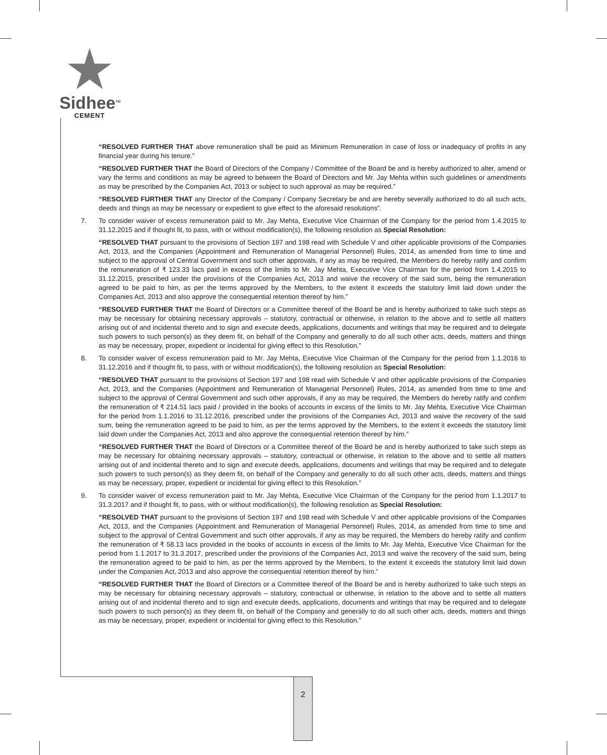Sidhee<sup>TM</sup>
CEMENT
“RESOLVED FURTHER THAT above remuneration shall be paid as Minimum Remuneration in case of loss or inadequacy of profits in any financial year during his tenure.”
“RESOLVED FURTHER THAT the Board of Directors of the Company / Committee of the Board be and is hereby authorized to alter, amend or vary the terms and conditions as may be agreed to between the Board of Directors and Mr. Jay Mehta within such guidelines or amendments as may be prescribed by the Companies Act, 2013 or subject to such approval as may be required.”
“RESOLVED FURTHER THAT any Director of the Company / Company Secretary be and are hereby severally authorized to do all such acts, deeds and things as may be necessary or expedient to give effect to the aforesaid resolutions”.
7. To consider waiver of excess remuneration paid to Mr. Jay Mehta, Executive Vice Chairman of the Company for the period from 1.4.2015 to 31.12.2015 and if thought fit, to pass, with or without modification(s), the following resolution as Special Resolution:
“RESOLVED THAT pursuant to the provisions of Section 197 and 198 read with Schedule V and other applicable provisions of the Companies Act, 2013, and the Companies (Appointment and Remuneration of Managerial Personnel) Rules, 2014, as amended from time to time and subject to the approval of Central Government and such other approvals, if any as may be required, the Members do hereby ratify and confirm the remuneration of ₹ 123.33 lacs paid in excess of the limits to Mr. Jay Mehta, Executive Vice Chairman for the period from 1.4.2015 to 31.12.2015, prescribed under the provisions of the Companies Act, 2013 and waive the recovery of the said sum, being the remuneration agreed to be paid to him, as per the terms approved by the Members, to the extent it exceeds the statutory limit laid down under the Companies Act, 2013 and also approve the consequential retention thereof by him.”
“RESOLVED FURTHER THAT the Board of Directors or a Committee thereof of the Board be and is hereby authorized to take such steps as may be necessary for obtaining necessary approvals – statutory, contractual or otherwise, in relation to the above and to settle all matters arising out of and incidental thereto and to sign and execute deeds, applications, documents and writings that may be required and to delegate such powers to such person(s) as they deem fit, on behalf of the Company and generally to do all such other acts, deeds, matters and things as may be necessary, proper, expedient or incidental for giving effect to this Resolution.”
8. To consider waiver of excess remuneration paid to Mr. Jay Mehta, Executive Vice Chairman of the Company for the period from 1.1.2016 to 31.12.2016 and if thought fit, to pass, with or without modification(s), the following resolution as Special Resolution:
“RESOLVED THAT pursuant to the provisions of Section 197 and 198 read with Schedule V and other applicable provisions of the Companies Act, 2013, and the Companies (Appointment and Remuneration of Managerial Personnel) Rules, 2014, as amended from time to time and subject to the approval of Central Government and such other approvals, if any as may be required, the Members do hereby ratify and confirm the remuneration of ₹ 214.51 lacs paid / provided in the books of accounts in excess of the limits to Mr. Jay Mehta, Executive Vice Chairman for the period from 1.1.2016 to 31.12.2016, prescribed under the provisions of the Companies Act, 2013 and waive the recovery of the said sum, being the remuneration agreed to be paid to him, as per the terms approved by the Members, to the extent it exceeds the statutory limit laid down under the Companies Act, 2013 and also approve the consequential retention thereof by him.”
“RESOLVED FURTHER THAT the Board of Directors or a Committee thereof of the Board be and is hereby authorized to take such steps as may be necessary for obtaining necessary approvals – statutory, contractual or otherwise, in relation to the above and to settle all matters arising out of and incidental thereto and to sign and execute deeds, applications, documents and writings that may be required and to delegate such powers to such person(s) as they deem fit, on behalf of the Company and generally to do all such other acts, deeds, matters and things as may be necessary, proper, expedient or incidental for giving effect to this Resolution.”
9. To consider waiver of excess remuneration paid to Mr. Jay Mehta, Executive Vice Chairman of the Company for the period from 1.1.2017 to 31.3.2017 and if thought fit, to pass, with or without modification(s), the following resolution as Special Resolution:
“RESOLVED THAT pursuant to the provisions of Section 197 and 198 read with Schedule V and other applicable provisions of the Companies Act, 2013, and the Companies (Appointment and Remuneration of Managerial Personnel) Rules, 2014, as amended from time to time and subject to the approval of Central Government and such other approvals, if any as may be required, the Members do hereby ratify and confirm the remuneration of ₹ 58.13 lacs provided in the books of accounts in excess of the limits to Mr. Jay Mehta, Executive Vice Chairman for the period from 1.1.2017 to 31.3.2017, prescribed under the provisions of the Companies Act, 2013 and waive the recovery of the said sum, being the remuneration agreed to be paid to him, as per the terms approved by the Members, to the extent it exceeds the statutory limit laid down under the Companies Act, 2013 and also approve the consequential retention thereof by him.”
“RESOLVED FURTHER THAT the Board of Directors or a Committee thereof of the Board be and is hereby authorized to take such steps as may be necessary for obtaining necessary approvals – statutory, contractual or otherwise, in relation to the above and to settle all matters arising out of and incidental thereto and to sign and execute deeds, applications, documents and writings that may be required and to delegate such powers to such person(s) as they deem fit, on behalf of the Company and generally to do all such other acts, deeds, matters and things as may be necessary, proper, expedient or incidental for giving effect to this Resolution.”
2